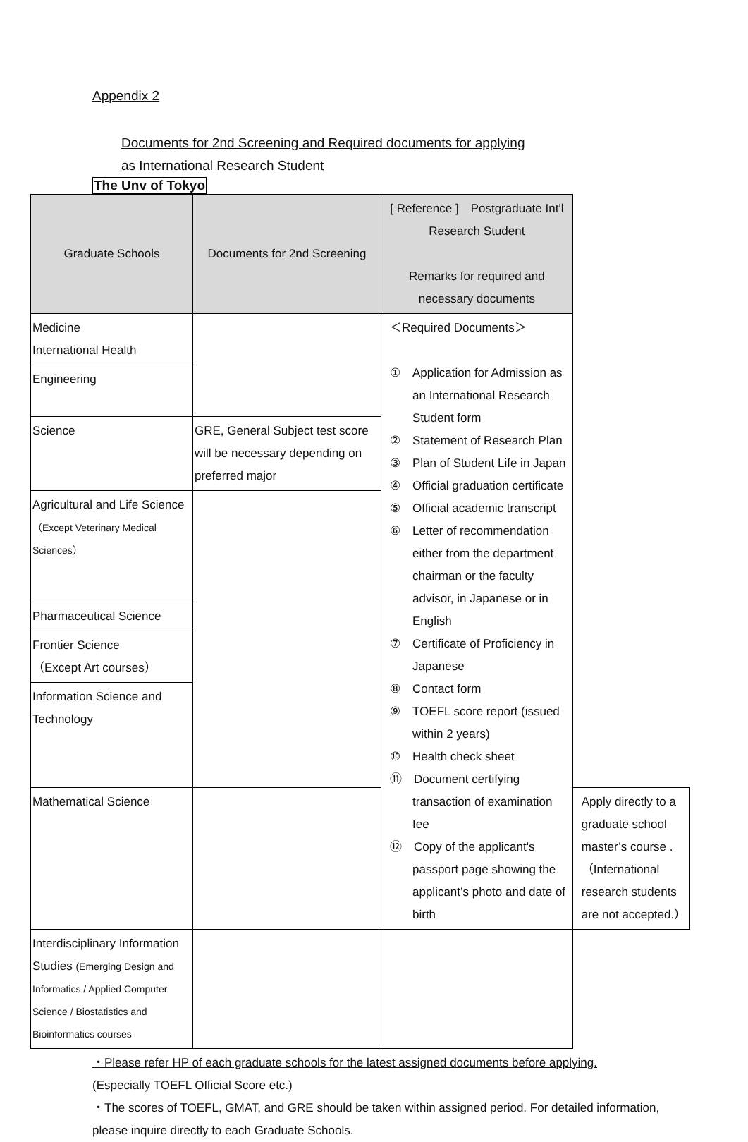Appendix 2
Documents for 2nd Screening and Required documents for applying
as International Research Student
The Unv of Tokyo
| Graduate Schools | Documents for 2nd Screening | [ Reference ] Postgraduate Int'l Research Student Remarks for required and necessary documents | |
| --- | --- | --- | --- |
| Medicine International Health | | ＜Required Documents＞ ① Application for Admission as an International Research Student form ② Statement of Research Plan ③ Plan of Student Life in Japan ④ Official graduation certificate ⑤ Official academic transcript ⑥ Letter of recommendation either from the department chairman or the faculty advisor, in Japanese or in English ⑦ Certificate of Proficiency in Japanese ⑧ Contact form ⑨ TOEFL score report (issued within 2 years) ⑩ Health check sheet ⑪ Document certifying transaction of examination fee ⑫ Copy of the applicant's passport page showing the applicant’s photo and date of birth | |
| Engineering | | | |
| Science | GRE, General Subject test score will be necessary depending on preferred major | | |
| Agricultural and Life Science （Except Veterinary Medical Sciences） | | | |
| Pharmaceutical Science | | | |
| Frontier Science （Except Art courses） | | | |
| Information Science and Technology | | | |
| Mathematical Science | | | Apply directly to a graduate school master’s course . （International research students are not accepted.） |
| Interdisciplinary Information Studies (Emerging Design and Informatics / Applied Computer Science / Biostatistics and Bioinformatics courses | | | |
・Please refer HP of each graduate schools for the latest assigned documents before applying.
(Especially TOEFL Official Score etc.)
・The scores of TOEFL, GMAT, and GRE should be taken within assigned period. For detailed information, please inquire directly to each Graduate Schools.